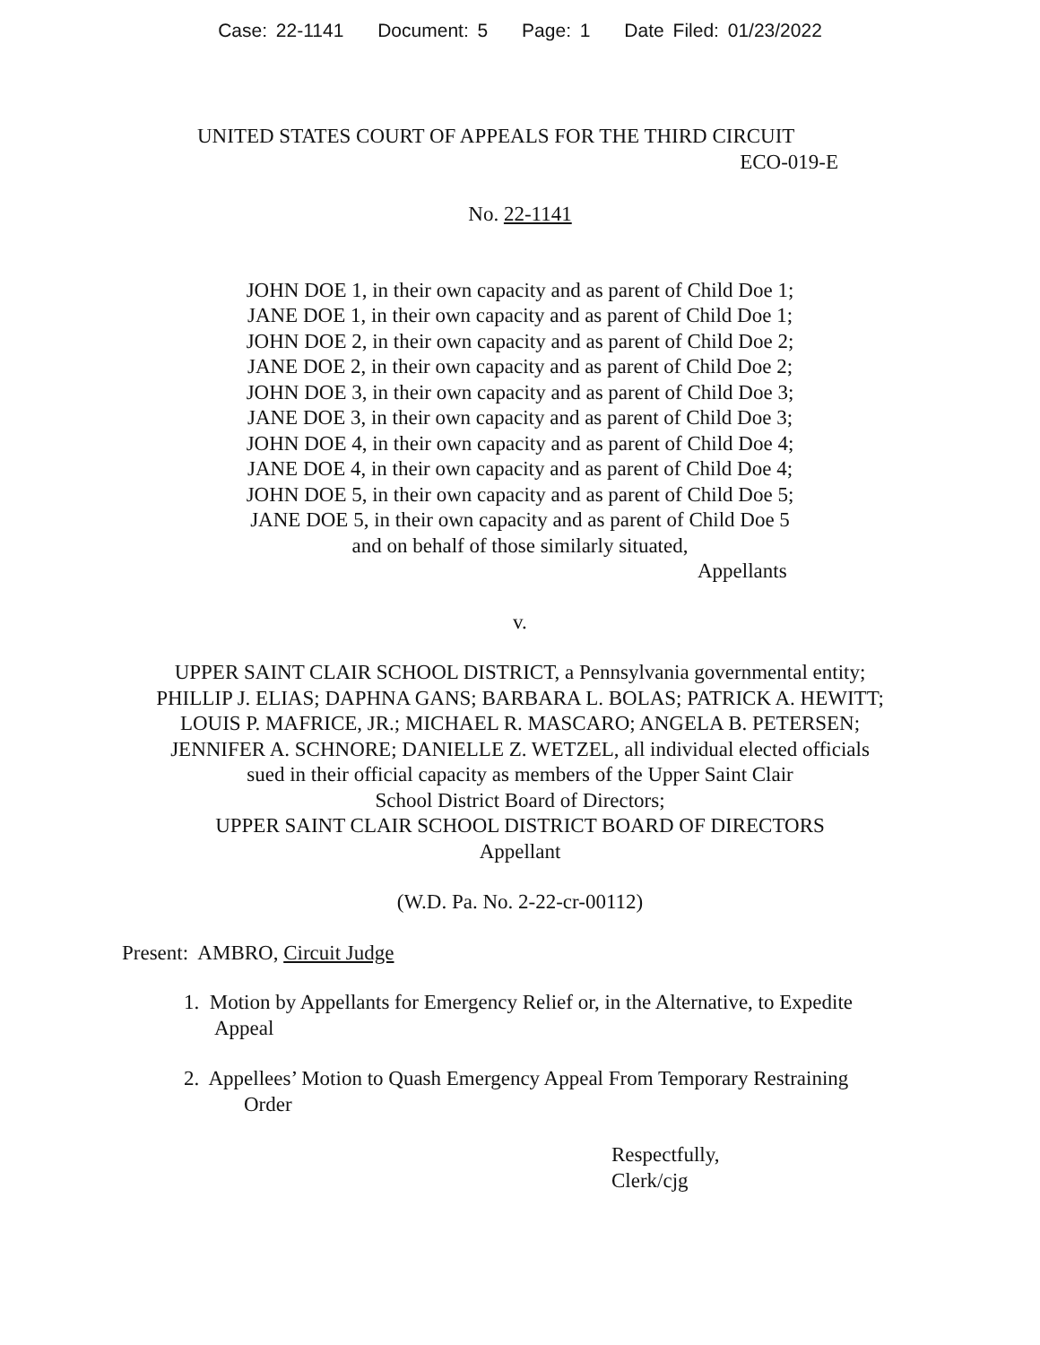Case: 22-1141 Document: 5 Page: 1 Date Filed: 01/23/2022
UNITED STATES COURT OF APPEALS FOR THE THIRD CIRCUIT
ECO-019-E
No. 22-1141
JOHN DOE 1, in their own capacity and as parent of Child Doe 1;
JANE DOE 1, in their own capacity and as parent of Child Doe 1;
JOHN DOE 2, in their own capacity and as parent of Child Doe 2;
JANE DOE 2, in their own capacity and as parent of Child Doe 2;
JOHN DOE 3, in their own capacity and as parent of Child Doe 3;
JANE DOE 3, in their own capacity and as parent of Child Doe 3;
JOHN DOE 4, in their own capacity and as parent of Child Doe 4;
JANE DOE 4, in their own capacity and as parent of Child Doe 4;
JOHN DOE 5, in their own capacity and as parent of Child Doe 5;
JANE DOE 5, in their own capacity and as parent of Child Doe 5
and on behalf of those similarly situated,
Appellants
v.
UPPER SAINT CLAIR SCHOOL DISTRICT, a Pennsylvania governmental entity;
PHILLIP J. ELIAS; DAPHNA GANS; BARBARA L. BOLAS; PATRICK A. HEWITT;
LOUIS P. MAFRICE, JR.; MICHAEL R. MASCARO; ANGELA B. PETERSEN;
JENNIFER A. SCHNORE; DANIELLE Z. WETZEL, all individual elected officials
sued in their official capacity as members of the Upper Saint Clair
School District Board of Directors;
UPPER SAINT CLAIR SCHOOL DISTRICT BOARD OF DIRECTORS
Appellant
(W.D. Pa. No. 2-22-cr-00112)
Present: AMBRO, Circuit Judge
1. Motion by Appellants for Emergency Relief or, in the Alternative, to Expedite
Appeal
2. Appellees’ Motion to Quash Emergency Appeal From Temporary Restraining
Order
Respectfully,
Clerk/cjg